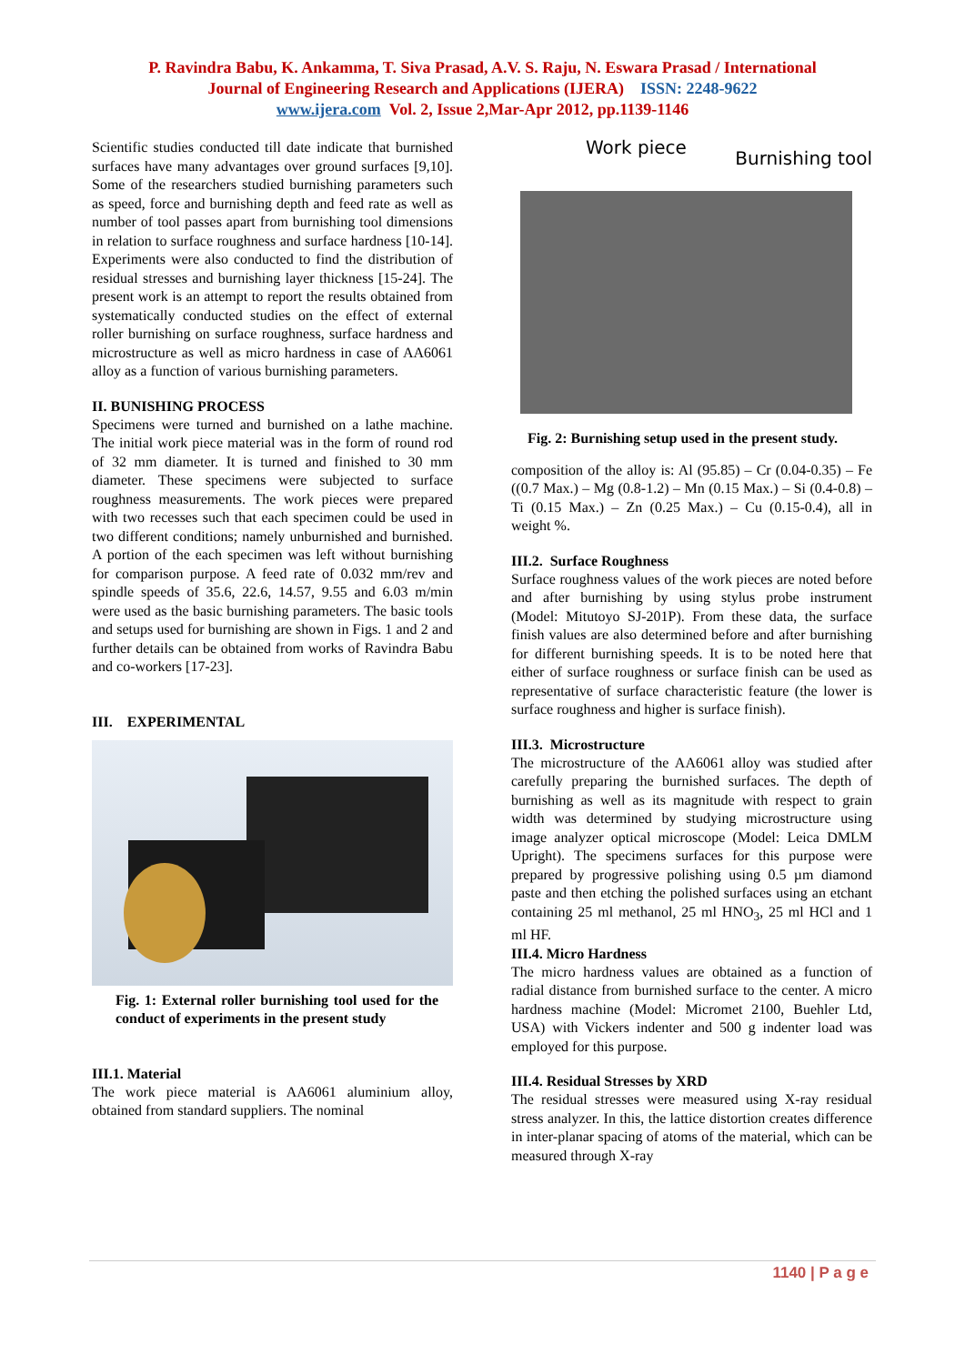P. Ravindra Babu, K. Ankamma, T. Siva Prasad, A.V. S. Raju, N. Eswara Prasad / International
Journal of Engineering Research and Applications (IJERA) ISSN: 2248-9622
www.ijera.com Vol. 2, Issue 2,Mar-Apr 2012, pp.1139-1146
Scientific studies conducted till date indicate that burnished surfaces have many advantages over ground surfaces [9,10]. Some of the researchers studied burnishing parameters such as speed, force and burnishing depth and feed rate as well as number of tool passes apart from burnishing tool dimensions in relation to surface roughness and surface hardness [10-14]. Experiments were also conducted to find the distribution of residual stresses and burnishing layer thickness [15-24]. The present work is an attempt to report the results obtained from systematically conducted studies on the effect of external roller burnishing on surface roughness, surface hardness and microstructure as well as micro hardness in case of AA6061 alloy as a function of various burnishing parameters.
II. BUNISHING PROCESS
Specimens were turned and burnished on a lathe machine. The initial work piece material was in the form of round rod of 32 mm diameter. It is turned and finished to 30 mm diameter. These specimens were subjected to surface roughness measurements. The work pieces were prepared with two recesses such that each specimen could be used in two different conditions; namely unburnished and burnished. A portion of the each specimen was left without burnishing for comparison purpose. A feed rate of 0.032 mm/rev and spindle speeds of 35.6, 22.6, 14.57, 9.55 and 6.03 m/min were used as the basic burnishing parameters. The basic tools and setups used for burnishing are shown in Figs. 1 and 2 and further details can be obtained from works of Ravindra Babu and co-workers [17-23].
III. EXPERIMENTAL
Fig. 1: External roller burnishing tool used for the conduct of experiments in the present study
III.1. Material
The work piece material is AA6061 aluminium alloy, obtained from standard suppliers. The nominal
Work piece Burnishing tool
Fig. 2: Burnishing setup used in the present study.
composition of the alloy is: Al (95.85) – Cr (0.04-0.35) – Fe ((0.7 Max.) – Mg (0.8-1.2) – Mn (0.15 Max.) – Si (0.4-0.8) – Ti (0.15 Max.) – Zn (0.25 Max.) – Cu (0.15-0.4), all in weight %.
III.2. Surface Roughness
Surface roughness values of the work pieces are noted before and after burnishing by using stylus probe instrument (Model: Mitutoyo SJ-201P). From these data, the surface finish values are also determined before and after burnishing for different burnishing speeds. It is to be noted here that either of surface roughness or surface finish can be used as representative of surface characteristic feature (the lower is surface roughness and higher is surface finish).
III.3. Microstructure
The microstructure of the AA6061 alloy was studied after carefully preparing the burnished surfaces. The depth of burnishing as well as its magnitude with respect to grain width was determined by studying microstructure using image analyzer optical microscope (Model: Leica DMLM Upright). The specimens surfaces for this purpose were prepared by progressive polishing using 0.5 µm diamond paste and then etching the polished surfaces using an etchant containing 25 ml methanol, 25 ml HNO<sub>3</sub>, 25 ml HCl and 1 ml HF.
III.4. Micro Hardness
The micro hardness values are obtained as a function of radial distance from burnished surface to the center. A micro hardness machine (Model: Micromet 2100, Buehler Ltd, USA) with Vickers indenter and 500 g indenter load was employed for this purpose.
III.4. Residual Stresses by XRD
The residual stresses were measured using X-ray residual stress analyzer. In this, the lattice distortion creates difference in inter-planar spacing of atoms of the material, which can be measured through X-ray
1140 | P a g e